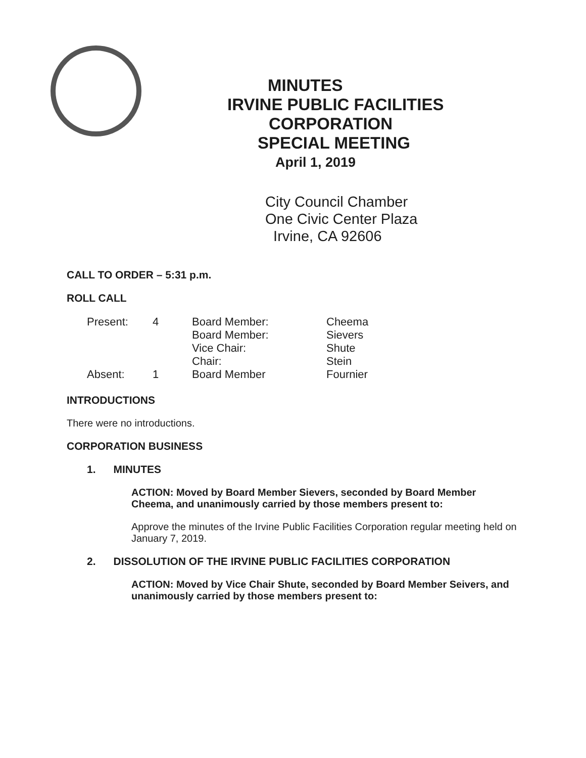MINUTES
IRVINE PUBLIC FACILITIES
CORPORATION
SPECIAL MEETING
April 1, 2019
City Council Chamber
One Civic Center Plaza
Irvine, CA 92606
CALL TO ORDER – 5:31 p.m.
ROLL CALL
| Present: | 4 | Board Member: | Cheema |
| | | Board Member: | Sievers |
| | | Vice Chair: | Shute |
| | | Chair: | Stein |
| Absent: | 1 | Board Member | Fournier |
INTRODUCTIONS
There were no introductions.
CORPORATION BUSINESS
1. MINUTES
ACTION: Moved by Board Member Sievers, seconded by Board Member Cheema, and unanimously carried by those members present to:
Approve the minutes of the Irvine Public Facilities Corporation regular meeting held on January 7, 2019.
2. DISSOLUTION OF THE IRVINE PUBLIC FACILITIES CORPORATION
ACTION: Moved by Vice Chair Shute, seconded by Board Member Seivers, and unanimously carried by those members present to: